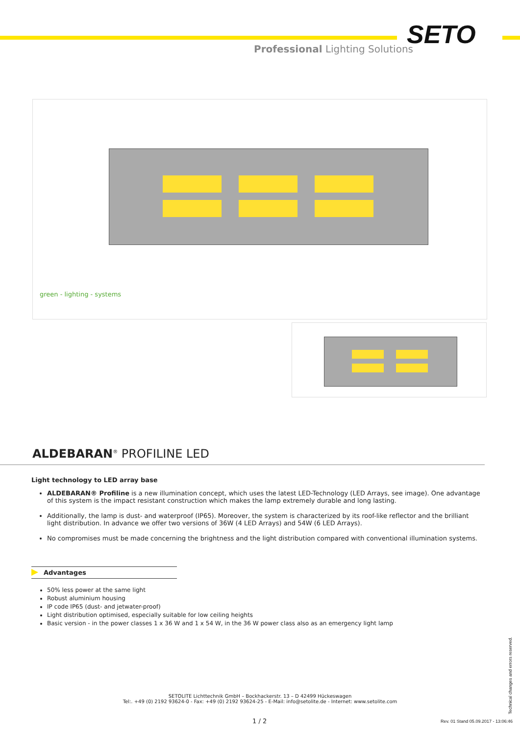Professional Lighting Solutions
SETO
green - lighting - systems
ALDEBARAN<sup>®</sup> PROFILINE LED
Light technology to LED array base
ALDEBARAN® Profiline is a new illumination concept, which uses the latest LED-Technology (LED Arrays, see image). One advantage of this system is the impact resistant construction which makes the lamp extremely durable and long lasting.
Additionally, the lamp is dust- and waterproof (IP65). Moreover, the system is characterized by its roof-like reflector and the brilliant light distribution. In advance we offer two versions of 36W (4 LED Arrays) and 54W (6 LED Arrays).
No compromises must be made concerning the brightness and the light distribution compared with conventional illumination systems.
Advantages
50% less power at the same light
Robust aluminium housing
IP code IP65 (dust- and jetwater-proof)
Light distribution optimised, especially suitable for low ceiling heights
Basic version - in the power classes 1 x 36 W and 1 x 54 W, in the 36 W power class also as an emergency light lamp
Technical changes and errors reserved.
SETOLITE Lichttechnik GmbH – Bockhackerstr. 13 – D 42499 Hückeswagen
Tel:. +49 (0) 2192 93624-0 - Fax: +49 (0) 2192 93624-25 - E-Mail: info@setolite.de - Internet: www.setolite.com
1 / 2
Rev. 01 Stand 05.09.2017 - 13:06:46